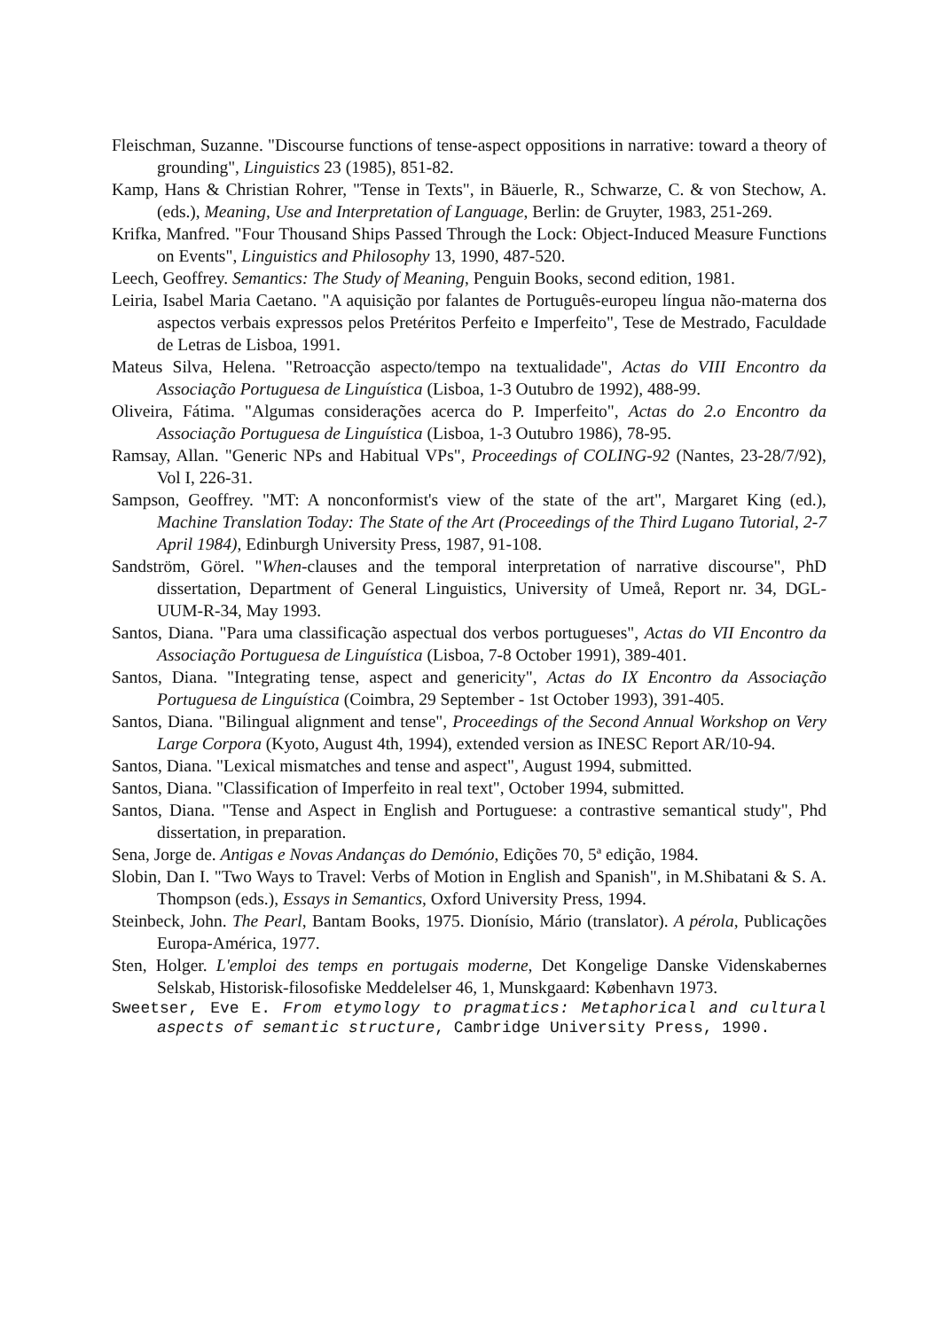Fleischman, Suzanne. "Discourse functions of tense-aspect oppositions in narrative: toward a theory of grounding", Linguistics 23 (1985), 851-82.
Kamp, Hans & Christian Rohrer, "Tense in Texts", in Bäuerle, R., Schwarze, C. & von Stechow, A. (eds.), Meaning, Use and Interpretation of Language, Berlin: de Gruyter, 1983, 251-269.
Krifka, Manfred. "Four Thousand Ships Passed Through the Lock: Object-Induced Measure Functions on Events", Linguistics and Philosophy 13, 1990, 487-520.
Leech, Geoffrey. Semantics: The Study of Meaning, Penguin Books, second edition, 1981.
Leiria, Isabel Maria Caetano. "A aquisição por falantes de Português-europeu língua não-materna dos aspectos verbais expressos pelos Pretéritos Perfeito e Imperfeito", Tese de Mestrado, Faculdade de Letras de Lisboa, 1991.
Mateus Silva, Helena. "Retroacção aspecto/tempo na textualidade", Actas do VIII Encontro da Associação Portuguesa de Linguística (Lisboa, 1-3 Outubro de 1992), 488-99.
Oliveira, Fátima. "Algumas considerações acerca do P. Imperfeito", Actas do 2.o Encontro da Associação Portuguesa de Linguística (Lisboa, 1-3 Outubro 1986), 78-95.
Ramsay, Allan. "Generic NPs and Habitual VPs", Proceedings of COLING-92 (Nantes, 23-28/7/92), Vol I, 226-31.
Sampson, Geoffrey. "MT: A nonconformist's view of the state of the art", Margaret King (ed.), Machine Translation Today: The State of the Art (Proceedings of the Third Lugano Tutorial, 2-7 April 1984), Edinburgh University Press, 1987, 91-108.
Sandström, Görel. "When-clauses and the temporal interpretation of narrative discourse", PhD dissertation, Department of General Linguistics, University of Umeå, Report nr. 34, DGL-UUM-R-34, May 1993.
Santos, Diana. "Para uma classificação aspectual dos verbos portugueses", Actas do VII Encontro da Associação Portuguesa de Linguística (Lisboa, 7-8 October 1991), 389-401.
Santos, Diana. "Integrating tense, aspect and genericity", Actas do IX Encontro da Associação Portuguesa de Linguística (Coimbra, 29 September - 1st October 1993), 391-405.
Santos, Diana. "Bilingual alignment and tense", Proceedings of the Second Annual Workshop on Very Large Corpora (Kyoto, August 4th, 1994), extended version as INESC Report AR/10-94.
Santos, Diana. "Lexical mismatches and tense and aspect", August 1994, submitted.
Santos, Diana. "Classification of Imperfeito in real text", October 1994, submitted.
Santos, Diana. "Tense and Aspect in English and Portuguese: a contrastive semantical study", Phd dissertation, in preparation.
Sena, Jorge de. Antigas e Novas Andanças do Demónio, Edições 70, 5ª edição, 1984.
Slobin, Dan I. "Two Ways to Travel: Verbs of Motion in English and Spanish", in M.Shibatani & S. A. Thompson (eds.), Essays in Semantics, Oxford University Press, 1994.
Steinbeck, John. The Pearl, Bantam Books, 1975. Dionísio, Mário (translator). A pérola, Publicações Europa-América, 1977.
Sten, Holger. L'emploi des temps en portugais moderne, Det Kongelige Danske Videnskabernes Selskab, Historisk-filosofiske Meddelelser 46, 1, Munskgaard: København 1973.
Sweetser, Eve E. From etymology to pragmatics: Metaphorical and cultural aspects of semantic structure, Cambridge University Press, 1990.